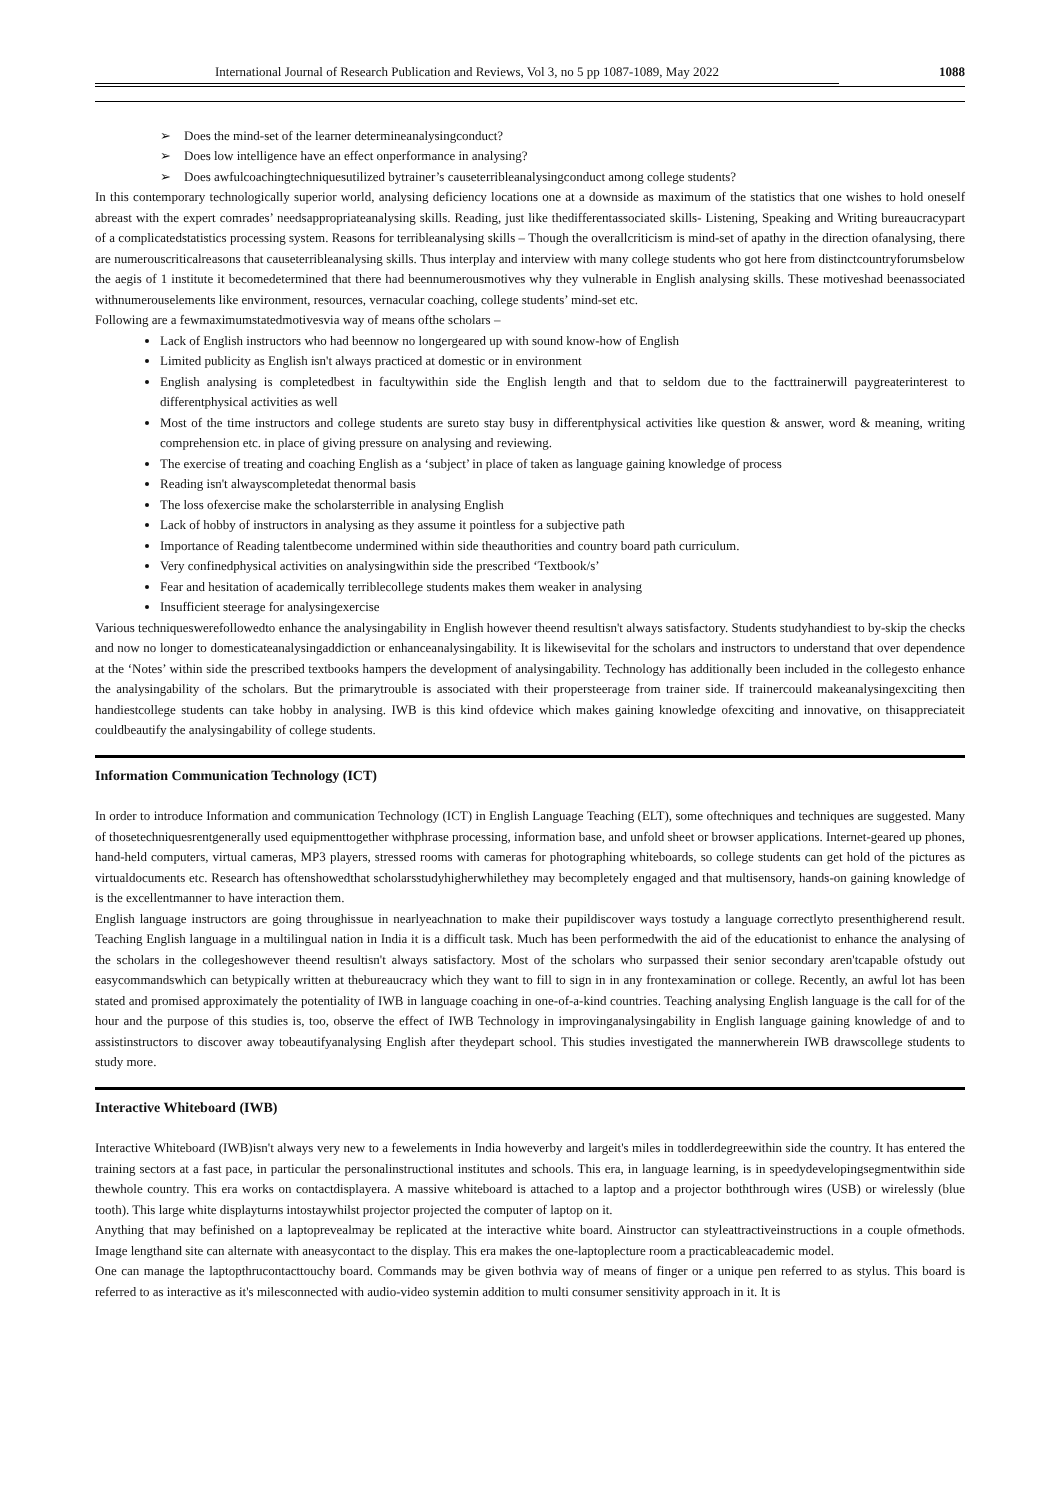International Journal of Research Publication and Reviews, Vol 3, no 5 pp 1087-1089, May 2022 1088
➢ Does the mind-set of the learner determineanalysingconduct?
➢ Does low intelligence have an effect onperformance in analysing?
➢ Does awfulcoachingtechniquesutilized bytrainer’s causeterribleanalysingconduct among college students?
In this contemporary technologically superior world, analysing deficiency locations one at a downside as maximum of the statistics that one wishes to hold oneself abreast with the expert comrades’ needsappropriateanalysing skills. Reading, just like thedifferentassociated skills- Listening, Speaking and Writing bureaucracypart of a complicatedstatistics processing system. Reasons for terribleanalysing skills – Though the overallcriticism is mind-set of apathy in the direction ofanalysing, there are numerouscriticalreasons that causeterribleanalysing skills. Thus interplay and interview with many college students who got here from distinctcountryforumsbelow the aegis of 1 institute it becomedetermined that there had beennumerousmotives why they vulnerable in English analysing skills. These motiveshad beenassociated withnumerouselements like environment, resources, vernacular coaching, college students’ mind-set etc.
Following are a fewmaximumstatedmotivesvia way of means ofthe scholars –
Lack of English instructors who had beennow no longergeared up with sound know-how of English
Limited publicity as English isn't always practiced at domestic or in environment
English analysing is completedbest in facultywithin side the English length and that to seldom due to the facttrainerwill paygreaterinterest to differentphysical activities as well
Most of the time instructors and college students are sureto stay busy in differentphysical activities like question & answer, word & meaning, writing comprehension etc. in place of giving pressure on analysing and reviewing.
The exercise of treating and coaching English as a ‘subject’ in place of taken as language gaining knowledge of process
Reading isn't alwayscompletedat thenormal basis
The loss ofexercise make the scholarsterrible in analysing English
Lack of hobby of instructors in analysing as they assume it pointless for a subjective path
Importance of Reading talentbecome undermined within side theauthorities and country board path curriculum.
Very confinedphysical activities on analysingwithin side the prescribed ‘Textbook/s’
Fear and hesitation of academically terriblecollege students makes them weaker in analysing
Insufficient steerage for analysingexercise
Various techniqueswerefollowedto enhance the analysingability in English however theend resultisn't always satisfactory. Students studyhandiest to by-skip the checks and now no longer to domesticateanalysingaddiction or enhanceanalysingability. It is likewisevital for the scholars and instructors to understand that over dependence at the ‘Notes’ within side the prescribed textbooks hampers the development of analysingability. Technology has additionally been included in the collegesto enhance the analysingability of the scholars. But the primarytrouble is associated with their propersteerage from trainer side. If trainercould makeanalysingexciting then handiestcollege students can take hobby in analysing. IWB is this kind ofdevice which makes gaining knowledge ofexciting and innovative, on thisappreciateit couldbeautify the analysingability of college students.
Information Communication Technology (ICT)
In order to introduce Information and communication Technology (ICT) in English Language Teaching (ELT), some oftechniques and techniques are suggested. Many of thosetechniquesrentgenerally used equipmenttogether withphrase processing, information base, and unfold sheet or browser applications. Internet-geared up phones, hand-held computers, virtual cameras, MP3 players, stressed rooms with cameras for photographing whiteboards, so college students can get hold of the pictures as virtualdocuments etc. Research has oftenshowedthat scholarsstudyhigherwhilethey may becompletely engaged and that multisensory, hands-on gaining knowledge of is the excellentmanner to have interaction them.
English language instructors are going throughissue in nearlyeachnation to make their pupildiscover ways tostudy a language correctlyto presenthigherend result. Teaching English language in a multilingual nation in India it is a difficult task. Much has been performedwith the aid of the educationist to enhance the analysing of the scholars in the collegeshowever theend resultisn't always satisfactory. Most of the scholars who surpassed their senior secondary aren'tcapable ofstudy out easycommandswhich can betypically written at thebureaucracy which they want to fill to sign in in any frontexamination or college. Recently, an awful lot has been stated and promised approximately the potentiality of IWB in language coaching in one-of-a-kind countries. Teaching analysing English language is the call for of the hour and the purpose of this studies is, too, observe the effect of IWB Technology in improvinganalysingability in English language gaining knowledge of and to assistinstructors to discover away tobeautifyanalysing English after theydepart school. This studies investigated the mannerwherein IWB drawscollege students to study more.
Interactive Whiteboard (IWB)
Interactive Whiteboard (IWB)isn't always very new to a fewelements in India howeverby and largeit's miles in toddlerdegreewithin side the country. It has entered the training sectors at a fast pace, in particular the personalinstructional institutes and schools. This era, in language learning, is in speedydevelopingsegmentwithin side thewhole country. This era works on contactdisplayera. A massive whiteboard is attached to a laptop and a projector boththrough wires (USB) or wirelessly (blue tooth). This large white displayturns intostaywhilst projector projected the computer of laptop on it.
Anything that may befinished on a laptoprevealmay be replicated at the interactive white board. Ainstructor can styleattractiveinstructions in a couple ofmethods. Image lengthand site can alternate with aneasycontact to the display. This era makes the one-laptoplecture room a practicableacademic model.
One can manage the laptopthrucontacttouchy board. Commands may be given bothvia way of means of finger or a unique pen referred to as stylus. This board is referred to as interactive as it's milesconnected with audio-video systemin addition to multi consumer sensitivity approach in it. It is